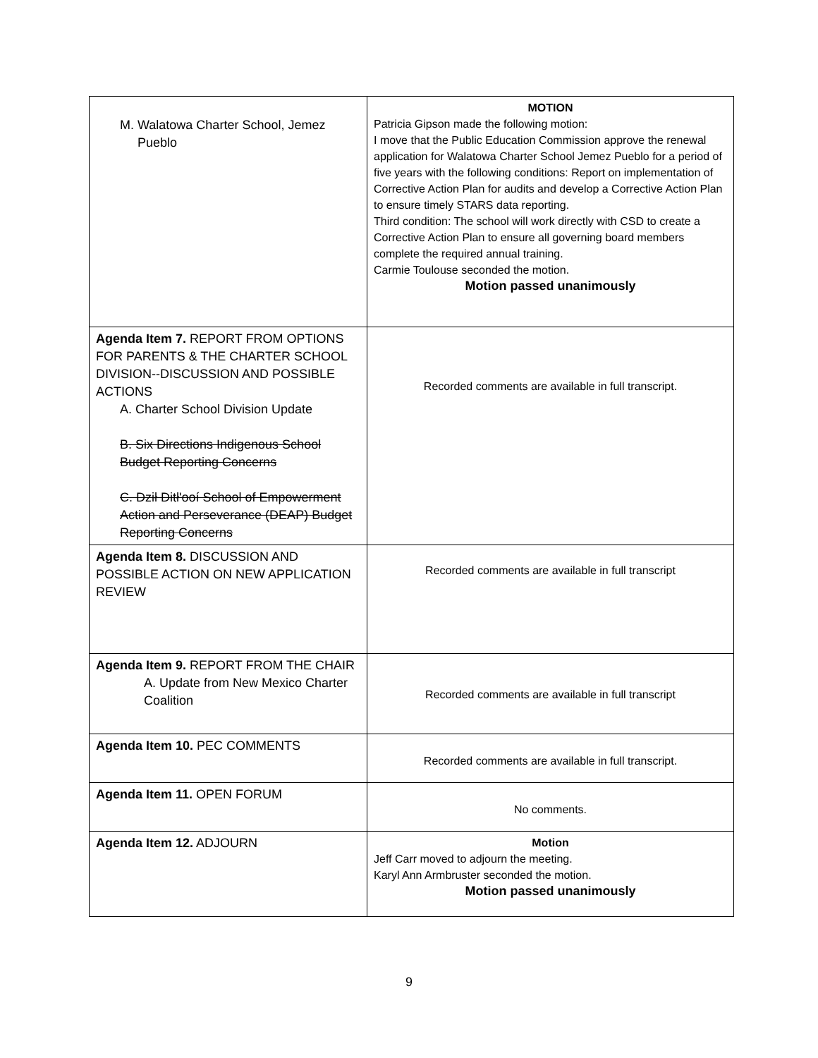| M. Walatowa Charter School, Jemez Pueblo | MOTION Patricia Gipson made the following motion: I move that the Public Education Commission approve the renewal application for Walatowa Charter School Jemez Pueblo for a period of five years with the following conditions: Report on implementation of Corrective Action Plan for audits and develop a Corrective Action Plan to ensure timely STARS data reporting. Third condition: The school will work directly with CSD to create a Corrective Action Plan to ensure all governing board members complete the required annual training. Carmie Toulouse seconded the motion. Motion passed unanimously |
| Agenda Item 7. REPORT FROM OPTIONS FOR PARENTS & THE CHARTER SCHOOL DIVISION--DISCUSSION AND POSSIBLE ACTIONS A. Charter School Division Update B. Six Directions Indigenous School Budget Reporting Concerns C. Dził Ditł'ooí School of Empowerment Action and Perseverance (DEAP) Budget Reporting Concerns | Recorded comments are available in full transcript. |
| Agenda Item 8. DISCUSSION AND POSSIBLE ACTION ON NEW APPLICATION REVIEW | Recorded comments are available in full transcript |
| Agenda Item 9. REPORT FROM THE CHAIR A. Update from New Mexico Charter Coalition | Recorded comments are available in full transcript |
| Agenda Item 10. PEC COMMENTS | Recorded comments are available in full transcript. |
| Agenda Item 11. OPEN FORUM | No comments. |
| Agenda Item 12. ADJOURN | Motion Jeff Carr moved to adjourn the meeting. Karyl Ann Armbruster seconded the motion. Motion passed unanimously |
9